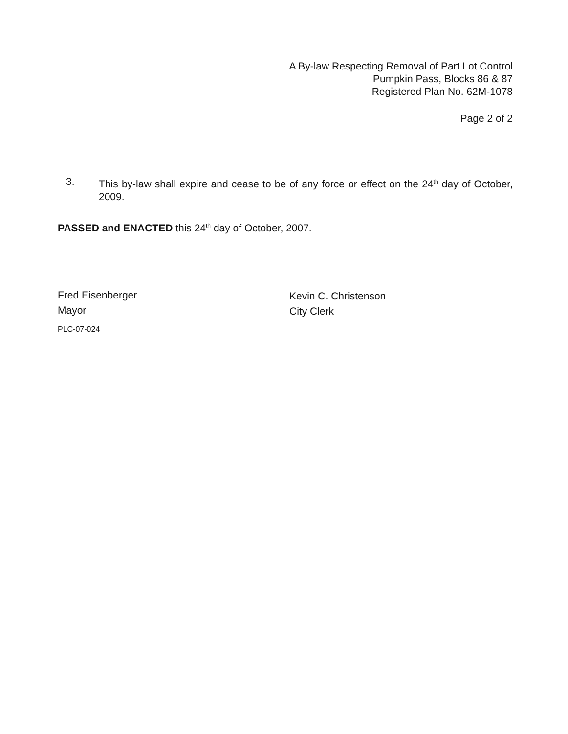A By-law Respecting Removal of Part Lot Control
Pumpkin Pass, Blocks 86 & 87
Registered Plan No. 62M-1078
Page 2 of 2
3. This by-law shall expire and cease to be of any force or effect on the 24<sup>th</sup> day of October, 2009.
PASSED and ENACTED this 24<sup>th</sup> day of October, 2007.
Fred Eisenberger
Mayor
Kevin C. Christenson
City Clerk
PLC-07-024